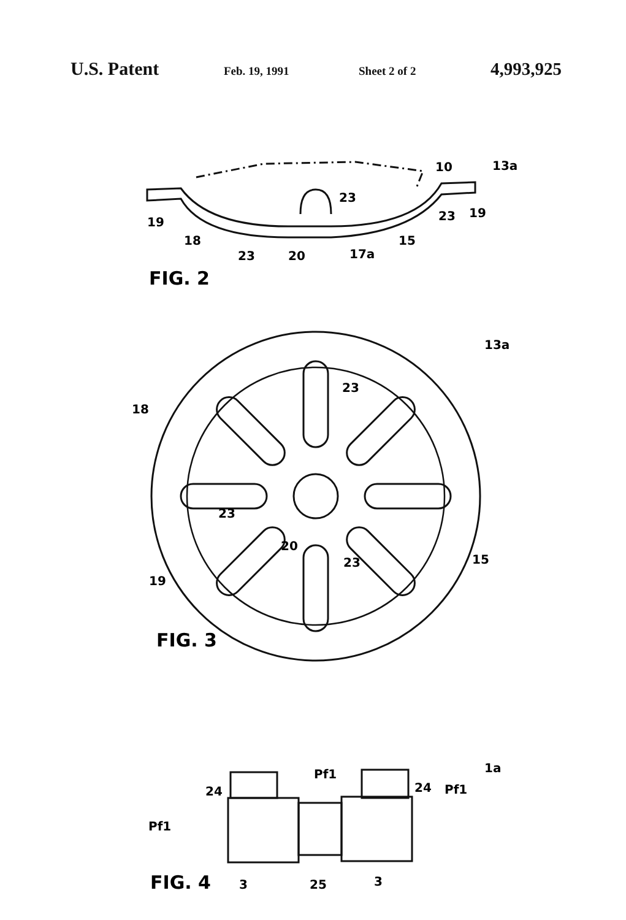U.S. Patent Feb. 19, 1991 Sheet 2 of 2 4,993,925
19
18
23
20
17a
15
23
19
23
10
13a
FIG. 2
13a
18
23
23
20
23
15
19
FIG. 3
1a
24
Pf1
24
Pf1
Pf1
3
25
3
FIG. 4